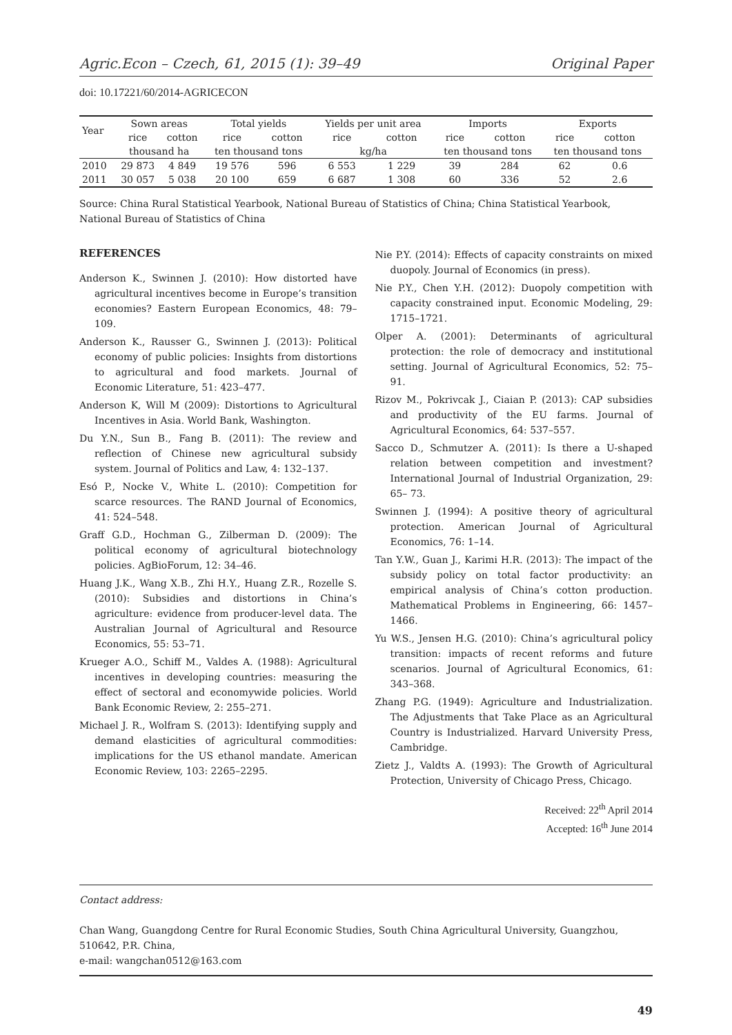Agric.Econ – Czech, 61, 2015 (1): 39–49 Original Paper
doi: 10.17221/60/2014-AGRICECON
| Year | Sown areas | | Total yields | | Yields per unit area | | Imports | | Exports | |
| --- | --- | --- | --- | --- | --- | --- | --- | --- | --- | --- |
| | rice | cotton | rice | cotton | rice | cotton | rice | cotton | rice | cotton |
| | thousand ha | | ten thousand tons | | kg/ha | | ten thousand tons | | ten thousand tons | |
| 2010 | 29 873 | 4 849 | 19 576 | 596 | 6 553 | 1 229 | 39 | 284 | 62 | 0.6 |
| 2011 | 30 057 | 5 038 | 20 100 | 659 | 6 687 | 1 308 | 60 | 336 | 52 | 2.6 |
Source: China Rural Statistical Yearbook, National Bureau of Statistics of China; China Statistical Yearbook, National Bureau of Statistics of China
REFERENCES
Anderson K., Swinnen J. (2010): How distorted have agricultural incentives become in Europe’s transition economies? Eastern European Economics, 48: 79–109.
Anderson K., Rausser G., Swinnen J. (2013): Political economy of public policies: Insights from distortions to agricultural and food markets. Journal of Economic Literature, 51: 423–477.
Anderson K, Will M (2009): Distortions to Agricultural Incentives in Asia. World Bank, Washington.
Du Y.N., Sun B., Fang B. (2011): The review and reflection of Chinese new agricultural subsidy system. Journal of Politics and Law, 4: 132–137.
Esó P., Nocke V., White L. (2010): Competition for scarce resources. The RAND Journal of Economics, 41: 524–548.
Graff G.D., Hochman G., Zilberman D. (2009): The political economy of agricultural biotechnology policies. AgBioForum, 12: 34–46.
Huang J.K., Wang X.B., Zhi H.Y., Huang Z.R., Rozelle S. (2010): Subsidies and distortions in China’s agriculture: evidence from producer-level data. The Australian Journal of Agricultural and Resource Economics, 55: 53–71.
Krueger A.O., Schiff M., Valdes A. (1988): Agricultural incentives in developing countries: measuring the effect of sectoral and economywide policies. World Bank Economic Review, 2: 255–271.
Michael J. R., Wolfram S. (2013): Identifying supply and demand elasticities of agricultural commodities: implications for the US ethanol mandate. American Economic Review, 103: 2265–2295.
Nie P.Y. (2014): Effects of capacity constraints on mixed duopoly. Journal of Economics (in press).
Nie P.Y., Chen Y.H. (2012): Duopoly competition with capacity constrained input. Economic Modeling, 29: 1715–1721.
Olper A. (2001): Determinants of agricultural protection: the role of democracy and institutional setting. Journal of Agricultural Economics, 52: 75–91.
Rizov M., Pokrivcak J., Ciaian P. (2013): CAP subsidies and productivity of the EU farms. Journal of Agricultural Economics, 64: 537–557.
Sacco D., Schmutzer A. (2011): Is there a U-shaped relation between competition and investment? International Journal of Industrial Organization, 29: 65– 73.
Swinnen J. (1994): A positive theory of agricultural protection. American Journal of Agricultural Economics, 76: 1–14.
Tan Y.W., Guan J., Karimi H.R. (2013): The impact of the subsidy policy on total factor productivity: an empirical analysis of China’s cotton production. Mathematical Problems in Engineering, 66: 1457–1466.
Yu W.S., Jensen H.G. (2010): China’s agricultural policy transition: impacts of recent reforms and future scenarios. Journal of Agricultural Economics, 61: 343–368.
Zhang P.G. (1949): Agriculture and Industrialization. The Adjustments that Take Place as an Agricultural Country is Industrialized. Harvard University Press, Cambridge.
Zietz J., Valdts A. (1993): The Growth of Agricultural Protection, University of Chicago Press, Chicago.
Received: 22<sup>th</sup> April 2014
Accepted: 16<sup>th</sup> June 2014
Contact address:
Chan Wang, Guangdong Centre for Rural Economic Studies, South China Agricultural University, Guangzhou, 510642, P.R. China,
e-mail: wangchan0512@163.com
49